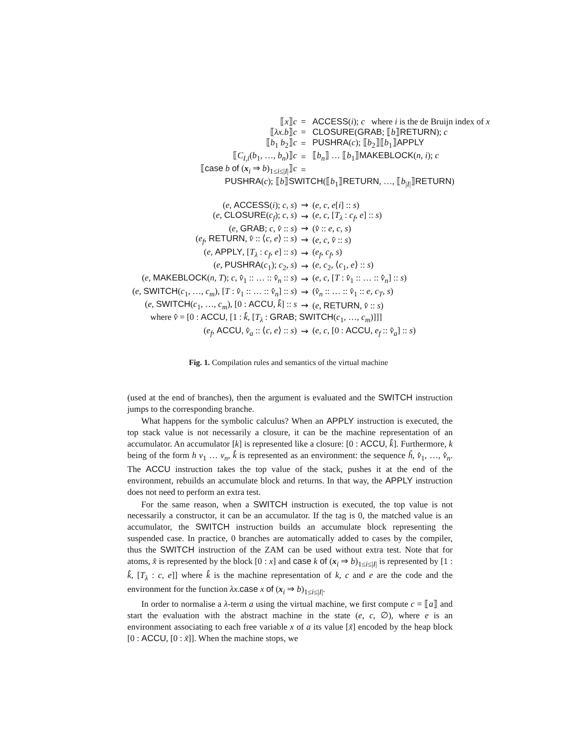| ⟦ x ⟧ c | = | ACCESS ( i ); c where i is the de Bruijn index of x |
| ⟦ λx.b ⟧ c | = | CLOSURE ( GRAB ; ⟦ b ⟧ RETURN ); c |
| ⟦ b<sub>1</sub> b<sub>2</sub>⟧ c | = | PUSHRA ( c ); ⟦ b<sub>2</sub>⟧⟦ b<sub>1</sub>⟧ APPLY |
| ⟦ C<sub>I,i</sub>( b<sub>1</sub>, …, b<sub>n</sub> )⟧ c | = | ⟦ b<sub>n</sub> ⟧ … ⟦ b<sub>1</sub>⟧ MAKEBLOCK ( n , i ); c |
| ⟦ case b of ( x<sub>i</sub> ⇒ b )<sub>1≤i≤/I/</sub>⟧ c | = | |
| PUSHRA ( c ); ⟦ b ⟧ SWITCH (⟦ b<sub>1</sub>⟧ RETURN , …, ⟦ b<sub>/I/</sub>⟧ RETURN ) | | |
| ( e , ACCESS ( i ); c , s ) | ⇝ | ( e , c , e [ i ] :: s ) |
| ( e , CLOSURE ( c<sub>f</sub> ); c , s ) | ⇝ | ( e , c , [ T<sub>λ</sub> : c<sub>f</sub> , e ] :: s ) |
| ( e , GRAB ; c , v̂ :: s ) | ⇝ | ( v̂ :: e , c , s ) |
| ( e<sub>f</sub> , RETURN , v̂ :: ⟨ c , e ⟩ :: s ) | ⇝ | ( e , c , v̂ :: s ) |
| ( e , APPLY , [ T<sub>λ</sub> : c<sub>f</sub> , e ] :: s ) | ⇝ | ( e<sub>f</sub> , c<sub>f</sub> , s ) |
| ( e , PUSHRA ( c<sub>1</sub>); c<sub>2</sub>, s ) | ⇝ | ( e , c<sub>2</sub>, ⟨ c<sub>1</sub>, e ⟩ :: s ) |
| ( e , MAKEBLOCK ( n , T ); c , v̂<sub>1</sub> :: … :: v̂<sub>n</sub> :: s ) | ⇝ | ( e , c , [ T : v̂<sub>1</sub> :: … :: v̂<sub>n</sub> ] :: s ) |
| ( e , SWITCH ( c<sub>1</sub>, …, c<sub>m</sub> ), [ T : v̂<sub>1</sub> :: … :: v̂<sub>n</sub> ] :: s ) | ⇝ | ( v̂<sub>n</sub> :: … :: v̂<sub>1</sub> :: e , c<sub>T</sub> , s ) |
| ( e , SWITCH ( c<sub>1</sub>, …, c<sub>m</sub> ), [0 : ACCU , k̂ ] :: s | ⇝ | ( e , RETURN , v̂ :: s ) |
| where v̂ = [0 : ACCU , [1 : k̂ , [ T<sub>λ</sub> : GRAB ; SWITCH ( c<sub>1</sub>, …, c<sub>m</sub> )]]] | | |
| ( e<sub>f</sub> , ACCU , v̂<sub>a</sub> :: ⟨ c , e ⟩ :: s ) | ⇝ | ( e , c , [0 : ACCU , e<sub>f</sub> :: v̂<sub>a</sub> ] :: s ) |
Fig. 1. Compilation rules and semantics of the virtual machine
(used at the end of branches), then the argument is evaluated and the SWITCH instruction jumps to the corresponding branche.
What happens for the symbolic calculus? When an APPLY instruction is executed, the top stack value is not necessarily a closure, it can be the machine representation of an accumulator. An accumulator [k] is represented like a closure: [0 : ACCU, k̂]. Furthermore, k being of the form h v<sub>1</sub> … v<sub>n</sub>, k̂ is represented as an environment: the sequence ĥ, v̂<sub>1</sub>, …, v̂<sub>n</sub>. The ACCU instruction takes the top value of the stack, pushes it at the end of the environment, rebuilds an accumulate block and returns. In that way, the APPLY instruction does not need to perform an extra test.
For the same reason, when a SWITCH instruction is executed, the top value is not necessarily a constructor, it can be an accumulator. If the tag is 0, the matched value is an accumulator, the SWITCH instruction builds an accumulate block representing the suspended case. In practice, 0 branches are automatically added to cases by the compiler, thus the SWITCH instruction of the ZAM can be used without extra test. Note that for atoms, x̂ is represented by the block [0 : x] and case k of (x<sub>i</sub> ⇒ b)<sub>1≤i≤|I|</sub> is represented by [1 : k̂, [T<sub>λ</sub> : c, e]] where k̂ is the machine representation of k, c and e are the code and the environment for the function λx.case x of (x<sub>i</sub> ⇒ b)<sub>1≤i≤|I|</sub>.
In order to normalise a λ-term a using the virtual machine, we first compute c = ⟦a⟧ and start the evaluation with the abstract machine in the state (e, c, ∅), where e is an environment associating to each free variable x of a its value [x̃] encoded by the heap block [0 : ACCU, [0 : x̃]]. When the machine stops, we